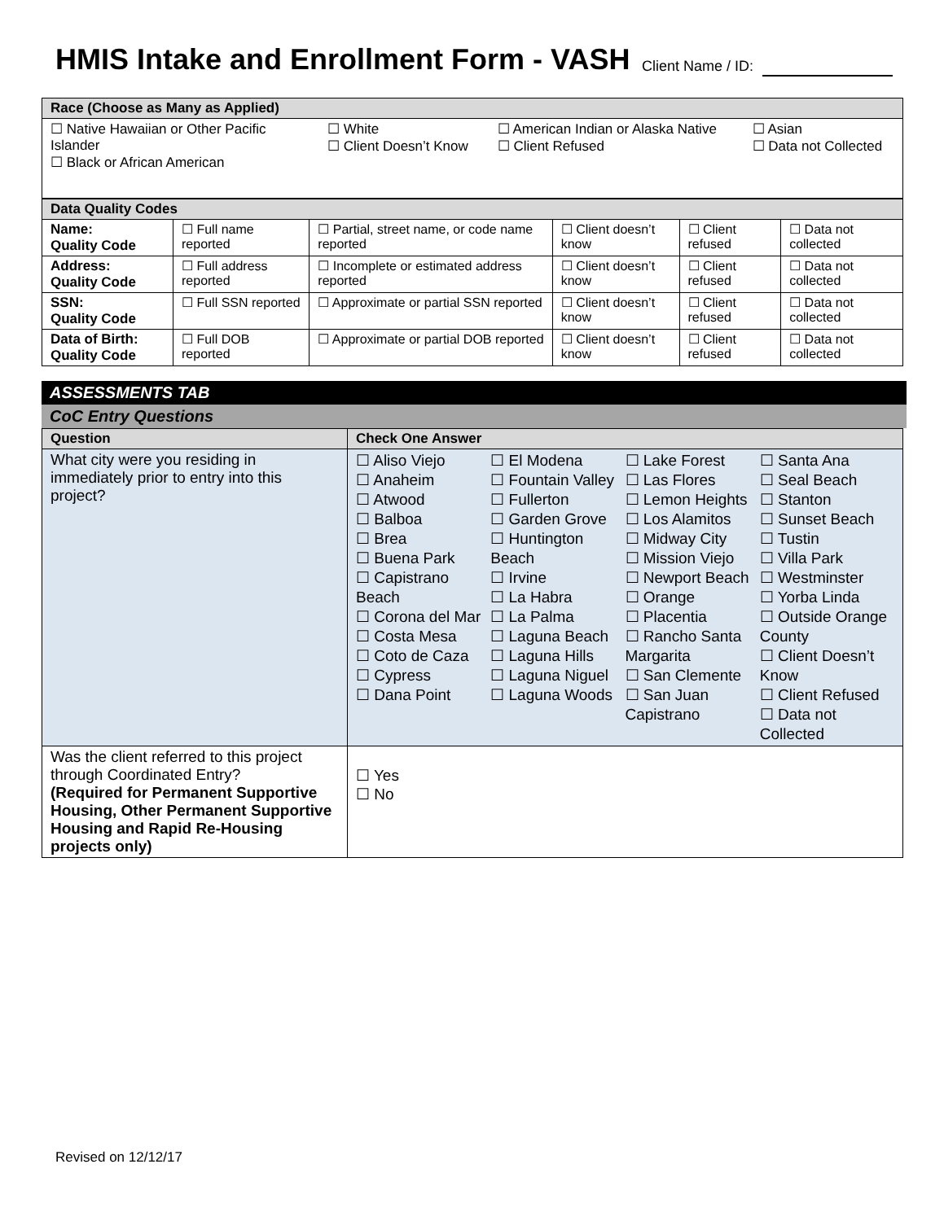HMIS Intake and Enrollment Form - VASH
Client Name / ID:
| Race (Choose as Many as Applied) | | | |
| ☐ Native Hawaiian or Other Pacific Islander ☐ Black or African American | ☐ White ☐ Client Doesn’t Know | ☐ American Indian or Alaska Native ☐ Client Refused | ☐ Asian ☐ Data not Collected |
| Data Quality Codes | | | | | |
| Name: Quality Code | ☐ Full name reported | ☐ Partial, street name, or code name reported | ☐ Client doesn’t know | ☐ Client refused | ☐ Data not collected |
| Address: Quality Code | ☐ Full address reported | ☐ Incomplete or estimated address reported | ☐ Client doesn’t know | ☐ Client refused | ☐ Data not collected |
| SSN: Quality Code | ☐ Full SSN reported | ☐ Approximate or partial SSN reported | ☐ Client doesn’t know | ☐ Client refused | ☐ Data not collected |
| Data of Birth: Quality Code | ☐ Full DOB reported | ☐ Approximate or partial DOB reported | ☐ Client doesn’t know | ☐ Client refused | ☐ Data not collected |
ASSESSMENTS TAB
CoC Entry Questions
| Question | Check One Answer |
| --- | --- |
| What city were you residing in immediately prior to entry into this project? | ☐ Aliso Viejo ☐ Anaheim ☐ Atwood ☐ Balboa ☐ Brea ☐ Buena Park ☐ Capistrano Beach ☐ Corona del Mar ☐ Costa Mesa ☐ Coto de Caza ☐ Cypress ☐ Dana Point ☐ El Modena ☐ Fountain Valley ☐ Fullerton ☐ Garden Grove ☐ Huntington Beach ☐ Irvine ☐ La Habra ☐ La Palma ☐ Laguna Beach ☐ Laguna Hills ☐ Laguna Niguel ☐ Laguna Woods ☐ Lake Forest ☐ Las Flores ☐ Lemon Heights ☐ Los Alamitos ☐ Midway City ☐ Mission Viejo ☐ Newport Beach ☐ Orange ☐ Placentia ☐ Rancho Santa Margarita ☐ San Clemente ☐ San Juan Capistrano ☐ Santa Ana ☐ Seal Beach ☐ Stanton ☐ Sunset Beach ☐ Tustin ☐ Villa Park ☐ Westminster ☐ Yorba Linda ☐ Outside Orange County ☐ Client Doesn’t Know ☐ Client Refused ☐ Data not Collected |
| Was the client referred to this project through Coordinated Entry? (Required for Permanent Supportive Housing, Other Permanent Supportive Housing and Rapid Re-Housing projects only) | ☐ Yes ☐ No |
Revised on 12/12/17